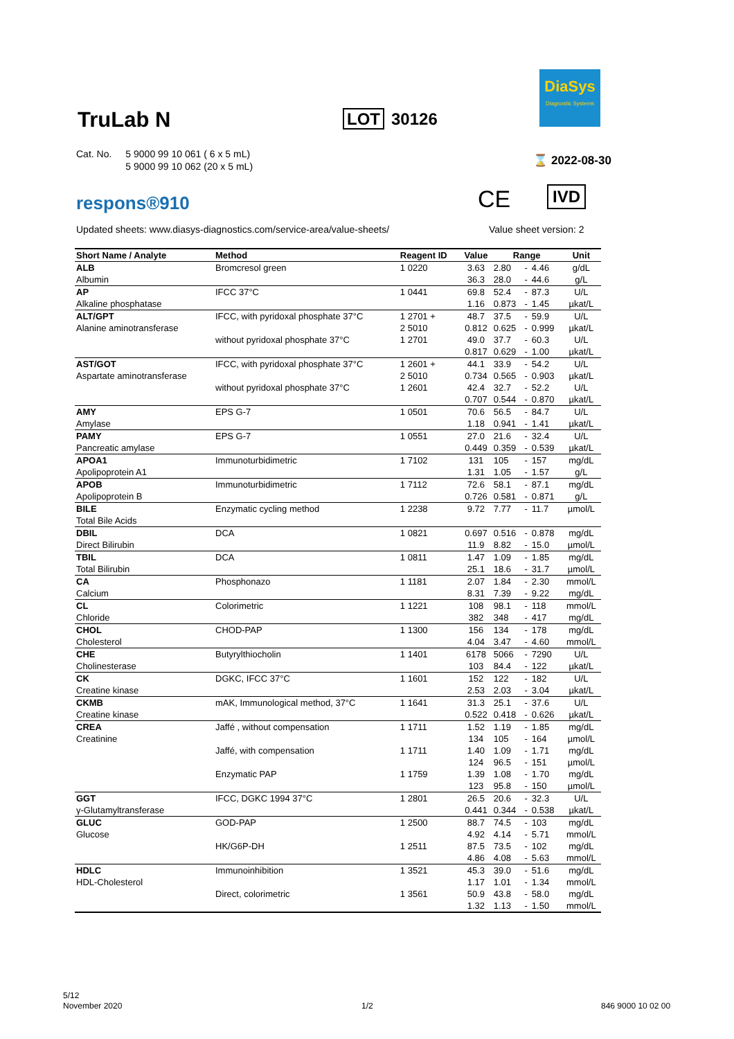TruLab N LOT 30126
DiaSys
Diagnostic Systems
Cat. No. 5 9000 99 10 061 ( 6 x 5 mL)
5 9000 99 10 062 (20 x 5 mL)
⌛ 2022-08-30
respons®910 CE IVD
Updated sheets: www.diasys-diagnostics.com/service-area/value-sheets/
Value sheet version: 2
| Short Name / Analyte | Method | Reagent ID | Value | Range | | | Unit |
| --- | --- | --- | --- | --- | --- | --- | --- |
| ALB | Bromcresol green | 1 0220 | 3.63 | 2.80 | - | 4.46 | g/dL |
| Albumin | | | 36.3 | 28.0 | - | 44.6 | g/L |
| AP | IFCC 37°C | 1 0441 | 69.8 | 52.4 | - | 87.3 | U/L |
| Alkaline phosphatase | | | 1.16 | 0.873 | - | 1.45 | µkat/L |
| ALT/GPT | IFCC, with pyridoxal phosphate 37°C | 1 2701 + | 48.7 | 37.5 | - | 59.9 | U/L |
| Alanine aminotransferase | | 2 5010 | 0.812 | 0.625 | - | 0.999 | µkat/L |
| | without pyridoxal phosphate 37°C | 1 2701 | 49.0 | 37.7 | - | 60.3 | U/L |
| | | | 0.817 | 0.629 | - | 1.00 | µkat/L |
| AST/GOT | IFCC, with pyridoxal phosphate 37°C | 1 2601 + | 44.1 | 33.9 | - | 54.2 | U/L |
| Aspartate aminotransferase | | 2 5010 | 0.734 | 0.565 | - | 0.903 | µkat/L |
| | without pyridoxal phosphate 37°C | 1 2601 | 42.4 | 32.7 | - | 52.2 | U/L |
| | | | 0.707 | 0.544 | - | 0.870 | µkat/L |
| AMY | EPS G-7 | 1 0501 | 70.6 | 56.5 | - | 84.7 | U/L |
| Amylase | | | 1.18 | 0.941 | - | 1.41 | µkat/L |
| PAMY | EPS G-7 | 1 0551 | 27.0 | 21.6 | - | 32.4 | U/L |
| Pancreatic amylase | | | 0.449 | 0.359 | - | 0.539 | µkat/L |
| APOA1 | Immunoturbidimetric | 1 7102 | 131 | 105 | - | 157 | mg/dL |
| Apolipoprotein A1 | | | 1.31 | 1.05 | - | 1.57 | g/L |
| APOB | Immunoturbidimetric | 1 7112 | 72.6 | 58.1 | - | 87.1 | mg/dL |
| Apolipoprotein B | | | 0.726 | 0.581 | - | 0.871 | g/L |
| BILE | Enzymatic cycling method | 1 2238 | 9.72 | 7.77 | - | 11.7 | µmol/L |
| Total Bile Acids | | | | | | | |
| DBIL | DCA | 1 0821 | 0.697 | 0.516 | - | 0.878 | mg/dL |
| Direct Bilirubin | | | 11.9 | 8.82 | - | 15.0 | µmol/L |
| TBIL | DCA | 1 0811 | 1.47 | 1.09 | - | 1.85 | mg/dL |
| Total Bilirubin | | | 25.1 | 18.6 | - | 31.7 | µmol/L |
| CA | Phosphonazo | 1 1181 | 2.07 | 1.84 | - | 2.30 | mmol/L |
| Calcium | | | 8.31 | 7.39 | - | 9.22 | mg/dL |
| CL | Colorimetric | 1 1221 | 108 | 98.1 | - | 118 | mmol/L |
| Chloride | | | 382 | 348 | - | 417 | mg/dL |
| CHOL | CHOD-PAP | 1 1300 | 156 | 134 | - | 178 | mg/dL |
| Cholesterol | | | 4.04 | 3.47 | - | 4.60 | mmol/L |
| CHE | Butyrylthiocholin | 1 1401 | 6178 | 5066 | - | 7290 | U/L |
| Cholinesterase | | | 103 | 84.4 | - | 122 | µkat/L |
| CK | DGKC, IFCC 37°C | 1 1601 | 152 | 122 | - | 182 | U/L |
| Creatine kinase | | | 2.53 | 2.03 | - | 3.04 | µkat/L |
| CKMB | mAK, Immunological method, 37°C | 1 1641 | 31.3 | 25.1 | - | 37.6 | U/L |
| Creatine kinase | | | 0.522 | 0.418 | - | 0.626 | µkat/L |
| CREA | Jaffé , without compensation | 1 1711 | 1.52 | 1.19 | - | 1.85 | mg/dL |
| Creatinine | | | 134 | 105 | - | 164 | µmol/L |
| | Jaffé, with compensation | 1 1711 | 1.40 | 1.09 | - | 1.71 | mg/dL |
| | | | 124 | 96.5 | - | 151 | µmol/L |
| | Enzymatic PAP | 1 1759 | 1.39 | 1.08 | - | 1.70 | mg/dL |
| | | | 123 | 95.8 | - | 150 | µmol/L |
| GGT | IFCC, DGKC 1994 37°C | 1 2801 | 26.5 | 20.6 | - | 32.3 | U/L |
| γ-Glutamyltransferase | | | 0.441 | 0.344 | - | 0.538 | µkat/L |
| GLUC | GOD-PAP | 1 2500 | 88.7 | 74.5 | - | 103 | mg/dL |
| Glucose | | | 4.92 | 4.14 | - | 5.71 | mmol/L |
| | HK/G6P-DH | 1 2511 | 87.5 | 73.5 | - | 102 | mg/dL |
| | | | 4.86 | 4.08 | - | 5.63 | mmol/L |
| HDLC | Immunoinhibition | 1 3521 | 45.3 | 39.0 | - | 51.6 | mg/dL |
| HDL-Cholesterol | | | 1.17 | 1.01 | - | 1.34 | mmol/L |
| | Direct, colorimetric | 1 3561 | 50.9 | 43.8 | - | 58.0 | mg/dL |
| | | | 1.32 | 1.13 | - | 1.50 | mmol/L |
5/12
November 2020
1/2 846 9000 10 02 00